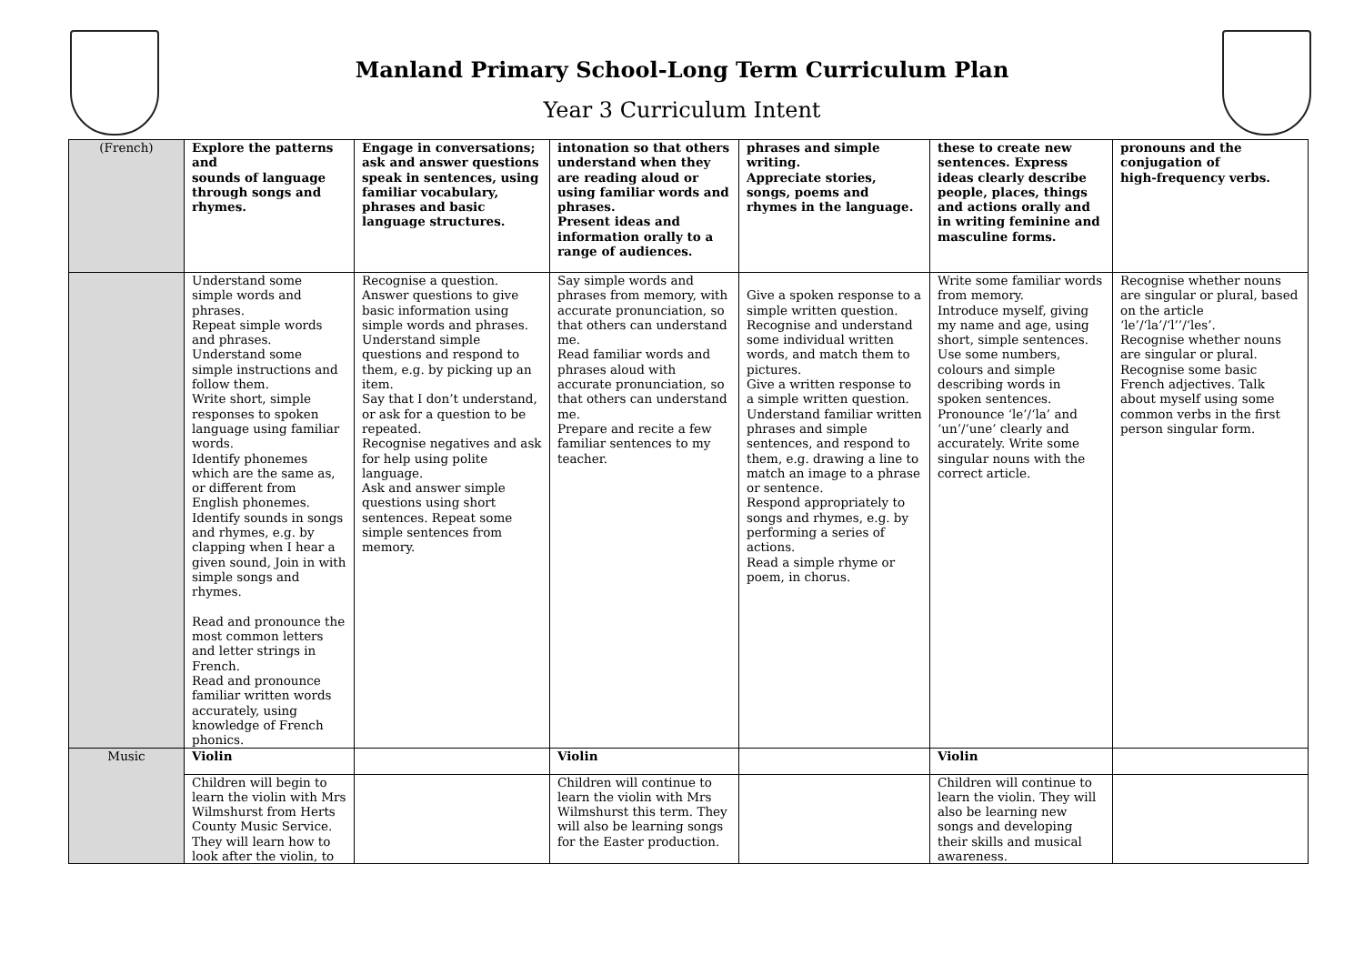Manland Primary School-Long Term Curriculum Plan
Year 3 Curriculum Intent
| (French) | Explore the patterns and sounds of language through songs and rhymes. | Engage in conversations; ask and answer questions speak in sentences, using familiar vocabulary, phrases and basic language structures. | intonation so that others understand when they are reading aloud or using familiar words and phrases. Present ideas and information orally to a range of audiences. | phrases and simple writing. Appreciate stories, songs, poems and rhymes in the language. | these to create new sentences. Express ideas clearly describe people, places, things and actions orally and in writing feminine and masculine forms. | pronouns and the conjugation of high-frequency verbs. |
| | Understand some simple words and phrases. Repeat simple words and phrases. Understand some simple instructions and follow them. Write short, simple responses to spoken language using familiar words. Identify phonemes which are the same as, or different from English phonemes. Identify sounds in songs and rhymes, e.g. by clapping when I hear a given sound, Join in with simple songs and rhymes. Read and pronounce the most common letters and letter strings in French. Read and pronounce familiar written words accurately, using knowledge of French phonics. | Recognise a question. Answer questions to give basic information using simple words and phrases. Understand simple questions and respond to them, e.g. by picking up an item. Say that I don’t understand, or ask for a question to be repeated. Recognise negatives and ask for help using polite language. Ask and answer simple questions using short sentences. Repeat some simple sentences from memory. | Say simple words and phrases from memory, with accurate pronunciation, so that others can understand me. Read familiar words and phrases aloud with accurate pronunciation, so that others can understand me. Prepare and recite a few familiar sentences to my teacher. | Give a spoken response to a simple written question. Recognise and understand some individual written words, and match them to pictures. Give a written response to a simple written question. Understand familiar written phrases and simple sentences, and respond to them, e.g. drawing a line to match an image to a phrase or sentence. Respond appropriately to songs and rhymes, e.g. by performing a series of actions. Read a simple rhyme or poem, in chorus. | Write some familiar words from memory. Introduce myself, giving my name and age, using short, simple sentences. Use some numbers, colours and simple describing words in spoken sentences. Pronounce ‘le’/‘la’ and ‘un’/‘une’ clearly and accurately. Write some singular nouns with the correct article. | Recognise whether nouns are singular or plural, based on the article ‘le’/‘la’/‘l’’/‘les’. Recognise whether nouns are singular or plural. Recognise some basic French adjectives. Talk about myself using some common verbs in the first person singular form. |
| Music | Violin | | Violin | | Violin | |
| | Children will begin to learn the violin with Mrs Wilmshurst from Herts County Music Service. They will learn how to look after the violin, to | | Children will continue to learn the violin with Mrs Wilmshurst this term. They will also be learning songs for the Easter production. | | Children will continue to learn the violin. They will also be learning new songs and developing their skills and musical awareness. | |